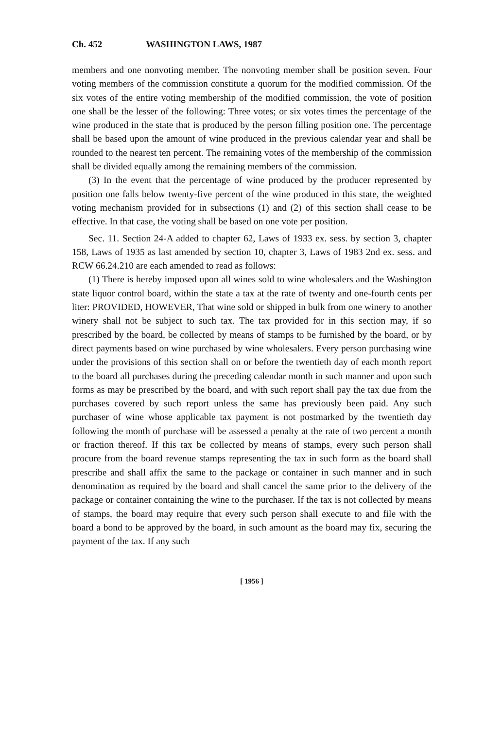Ch. 452 WASHINGTON LAWS, 1987
members and one nonvoting member. The nonvoting member shall be position seven. Four voting members of the commission constitute a quorum for the modified commission. Of the six votes of the entire voting membership of the modified commission, the vote of position one shall be the lesser of the following: Three votes; or six votes times the percentage of the wine produced in the state that is produced by the person filling position one. The percentage shall be based upon the amount of wine produced in the previous calendar year and shall be rounded to the nearest ten percent. The remaining votes of the membership of the commission shall be divided equally among the remaining members of the commission.
(3) In the event that the percentage of wine produced by the producer represented by position one falls below twenty-five percent of the wine produced in this state, the weighted voting mechanism provided for in subsections (1) and (2) of this section shall cease to be effective. In that case, the voting shall be based on one vote per position.
Sec. 11. Section 24-A added to chapter 62, Laws of 1933 ex. sess. by section 3, chapter 158, Laws of 1935 as last amended by section 10, chapter 3, Laws of 1983 2nd ex. sess. and RCW 66.24.210 are each amended to read as follows:
(1) There is hereby imposed upon all wines sold to wine wholesalers and the Washington state liquor control board, within the state a tax at the rate of twenty and one-fourth cents per liter: PROVIDED, HOWEVER, That wine sold or shipped in bulk from one winery to another winery shall not be subject to such tax. The tax provided for in this section may, if so prescribed by the board, be collected by means of stamps to be furnished by the board, or by direct payments based on wine purchased by wine wholesalers. Every person purchasing wine under the provisions of this section shall on or before the twentieth day of each month report to the board all purchases during the preceding calendar month in such manner and upon such forms as may be prescribed by the board, and with such report shall pay the tax due from the purchases covered by such report unless the same has previously been paid. Any such purchaser of wine whose applicable tax payment is not postmarked by the twentieth day following the month of purchase will be assessed a penalty at the rate of two percent a month or fraction thereof. If this tax be collected by means of stamps, every such person shall procure from the board revenue stamps representing the tax in such form as the board shall prescribe and shall affix the same to the package or container in such manner and in such denomination as required by the board and shall cancel the same prior to the delivery of the package or container containing the wine to the purchaser. If the tax is not collected by means of stamps, the board may require that every such person shall execute to and file with the board a bond to be approved by the board, in such amount as the board may fix, securing the payment of the tax. If any such
[ 1956 ]